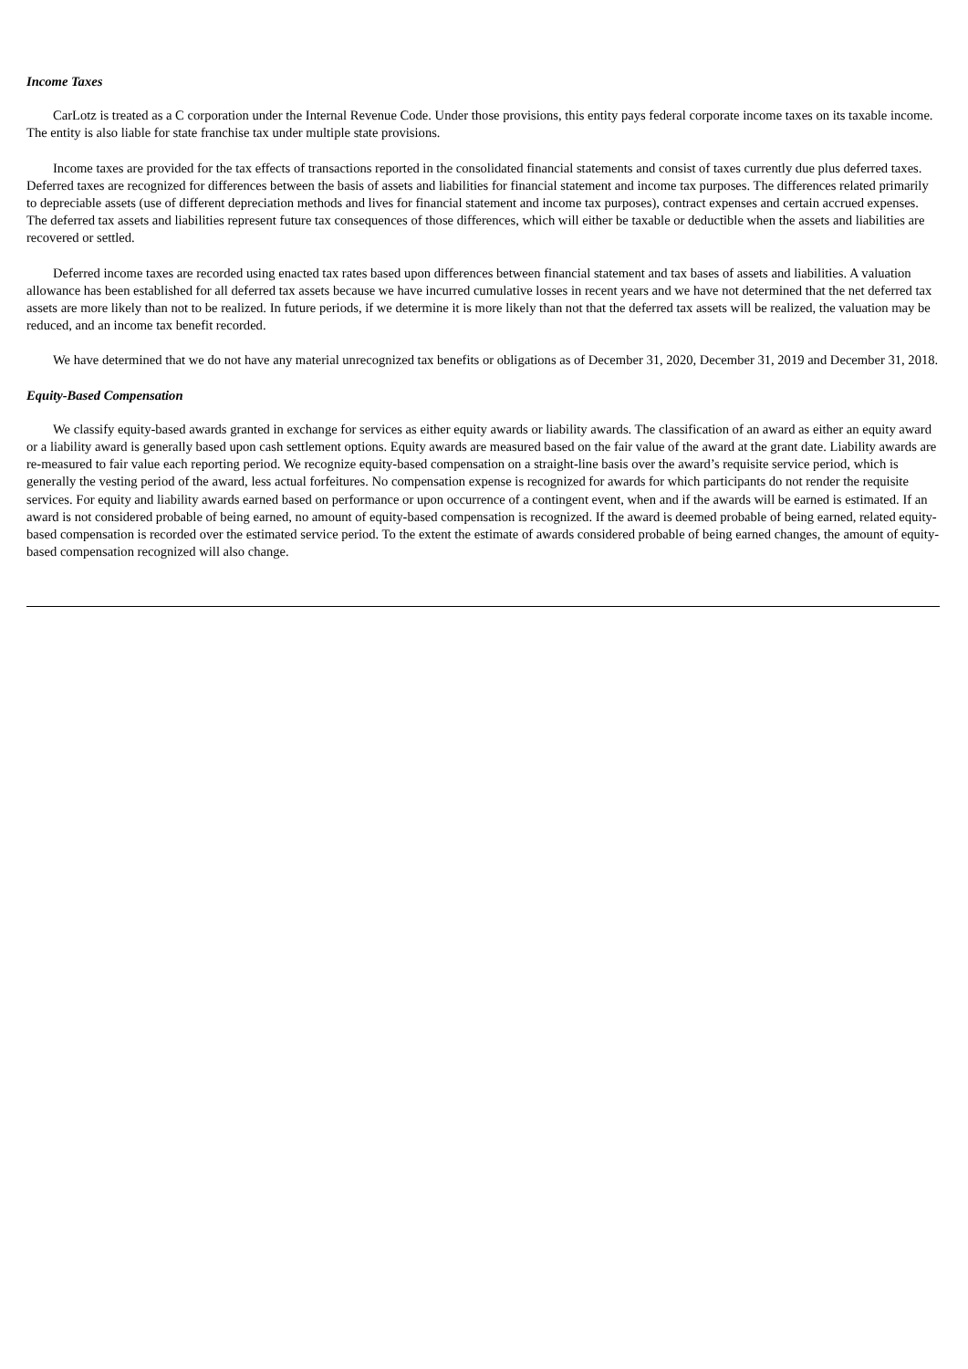Income Taxes
CarLotz is treated as a C corporation under the Internal Revenue Code. Under those provisions, this entity pays federal corporate income taxes on its taxable income. The entity is also liable for state franchise tax under multiple state provisions.
Income taxes are provided for the tax effects of transactions reported in the consolidated financial statements and consist of taxes currently due plus deferred taxes. Deferred taxes are recognized for differences between the basis of assets and liabilities for financial statement and income tax purposes. The differences related primarily to depreciable assets (use of different depreciation methods and lives for financial statement and income tax purposes), contract expenses and certain accrued expenses. The deferred tax assets and liabilities represent future tax consequences of those differences, which will either be taxable or deductible when the assets and liabilities are recovered or settled.
Deferred income taxes are recorded using enacted tax rates based upon differences between financial statement and tax bases of assets and liabilities. A valuation allowance has been established for all deferred tax assets because we have incurred cumulative losses in recent years and we have not determined that the net deferred tax assets are more likely than not to be realized. In future periods, if we determine it is more likely than not that the deferred tax assets will be realized, the valuation may be reduced, and an income tax benefit recorded.
We have determined that we do not have any material unrecognized tax benefits or obligations as of December 31, 2020, December 31, 2019 and December 31, 2018.
Equity-Based Compensation
We classify equity-based awards granted in exchange for services as either equity awards or liability awards. The classification of an award as either an equity award or a liability award is generally based upon cash settlement options. Equity awards are measured based on the fair value of the award at the grant date. Liability awards are re-measured to fair value each reporting period. We recognize equity-based compensation on a straight-line basis over the award’s requisite service period, which is generally the vesting period of the award, less actual forfeitures. No compensation expense is recognized for awards for which participants do not render the requisite services. For equity and liability awards earned based on performance or upon occurrence of a contingent event, when and if the awards will be earned is estimated. If an award is not considered probable of being earned, no amount of equity-based compensation is recognized. If the award is deemed probable of being earned, related equity-based compensation is recorded over the estimated service period. To the extent the estimate of awards considered probable of being earned changes, the amount of equity-based compensation recognized will also change.